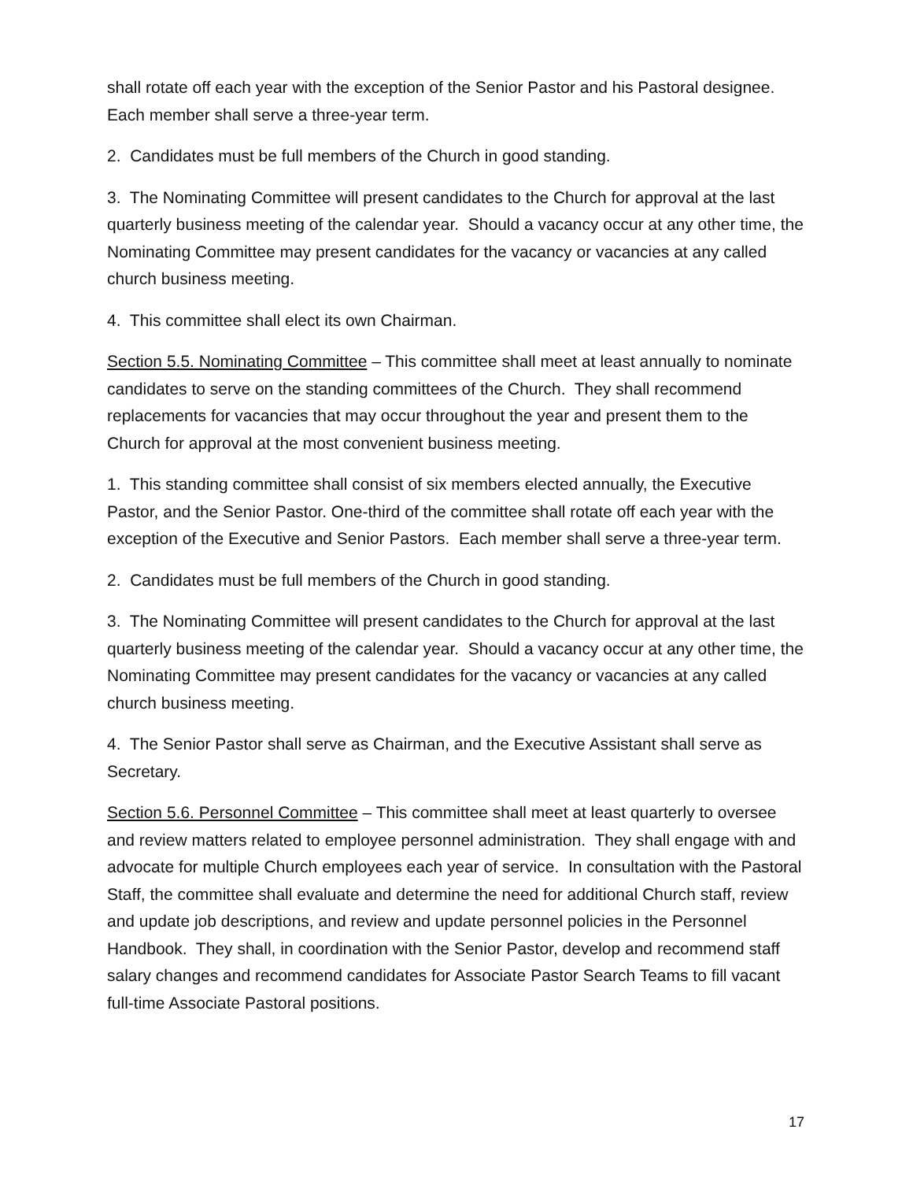shall rotate off each year with the exception of the Senior Pastor and his Pastoral designee. Each member shall serve a three-year term.
2. Candidates must be full members of the Church in good standing.
3. The Nominating Committee will present candidates to the Church for approval at the last quarterly business meeting of the calendar year. Should a vacancy occur at any other time, the Nominating Committee may present candidates for the vacancy or vacancies at any called church business meeting.
4. This committee shall elect its own Chairman.
Section 5.5. Nominating Committee – This committee shall meet at least annually to nominate candidates to serve on the standing committees of the Church. They shall recommend replacements for vacancies that may occur throughout the year and present them to the Church for approval at the most convenient business meeting.
1. This standing committee shall consist of six members elected annually, the Executive Pastor, and the Senior Pastor. One-third of the committee shall rotate off each year with the exception of the Executive and Senior Pastors. Each member shall serve a three-year term.
2. Candidates must be full members of the Church in good standing.
3. The Nominating Committee will present candidates to the Church for approval at the last quarterly business meeting of the calendar year. Should a vacancy occur at any other time, the Nominating Committee may present candidates for the vacancy or vacancies at any called church business meeting.
4. The Senior Pastor shall serve as Chairman, and the Executive Assistant shall serve as Secretary.
Section 5.6. Personnel Committee – This committee shall meet at least quarterly to oversee and review matters related to employee personnel administration. They shall engage with and advocate for multiple Church employees each year of service. In consultation with the Pastoral Staff, the committee shall evaluate and determine the need for additional Church staff, review and update job descriptions, and review and update personnel policies in the Personnel Handbook. They shall, in coordination with the Senior Pastor, develop and recommend staff salary changes and recommend candidates for Associate Pastor Search Teams to fill vacant full-time Associate Pastoral positions.
17